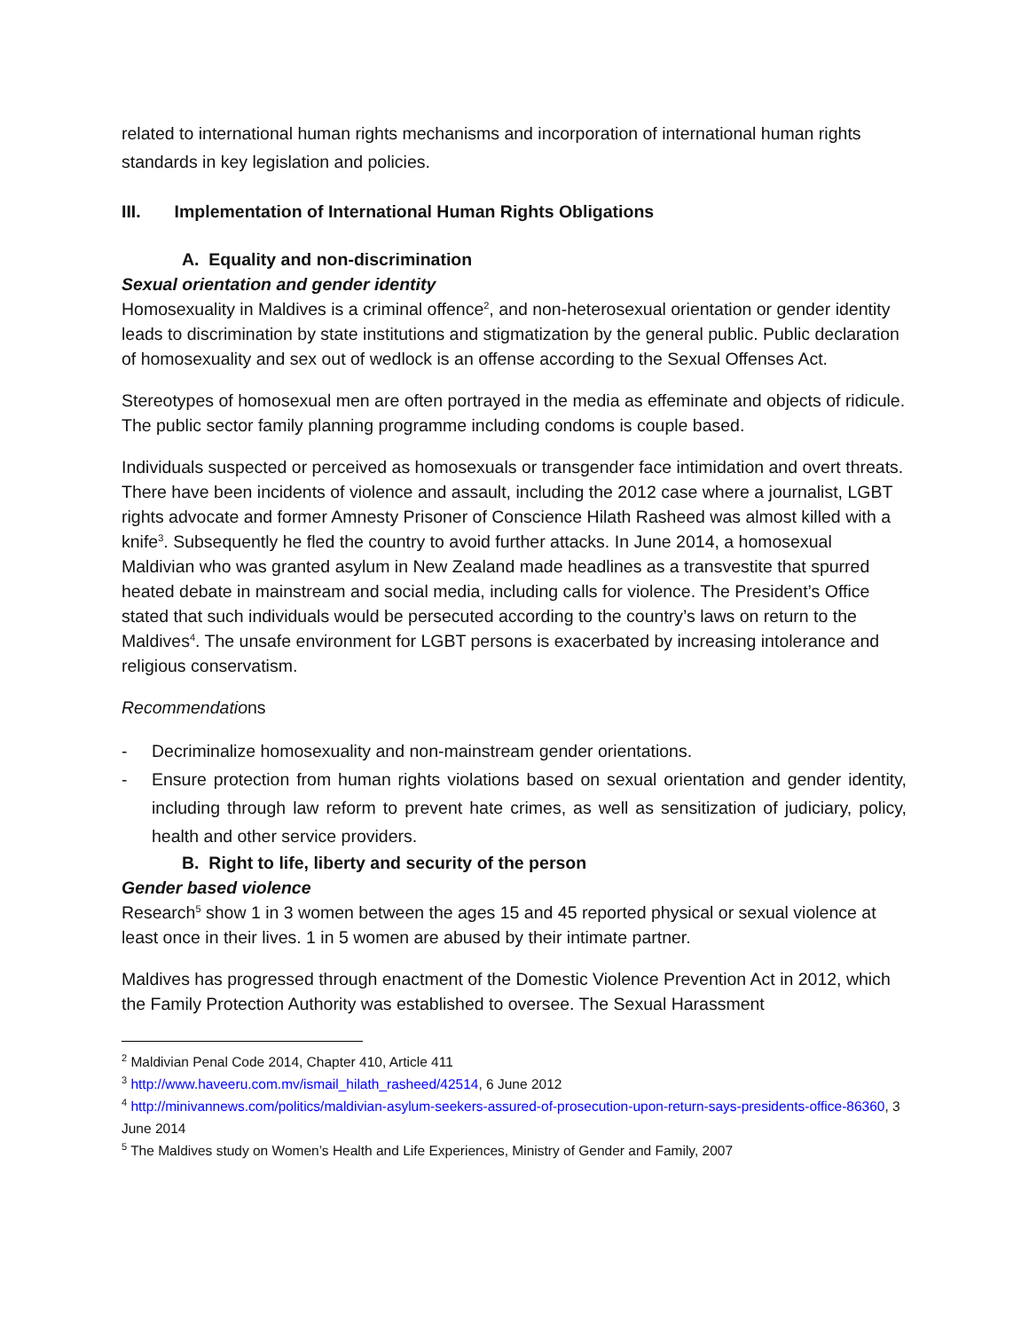related to international human rights mechanisms and incorporation of international human rights standards in key legislation and policies.
III. Implementation of International Human Rights Obligations
A. Equality and non-discrimination
Sexual orientation and gender identity
Homosexuality in Maldives is a criminal offence<sup>2</sup>, and non-heterosexual orientation or gender identity leads to discrimination by state institutions and stigmatization by the general public. Public declaration of homosexuality and sex out of wedlock is an offense according to the Sexual Offenses Act.
Stereotypes of homosexual men are often portrayed in the media as effeminate and objects of ridicule. The public sector family planning programme including condoms is couple based.
Individuals suspected or perceived as homosexuals or transgender face intimidation and overt threats. There have been incidents of violence and assault, including the 2012 case where a journalist, LGBT rights advocate and former Amnesty Prisoner of Conscience Hilath Rasheed was almost killed with a knife<sup>3</sup>. Subsequently he fled the country to avoid further attacks. In June 2014, a homosexual Maldivian who was granted asylum in New Zealand made headlines as a transvestite that spurred heated debate in mainstream and social media, including calls for violence. The President’s Office stated that such individuals would be persecuted according to the country’s laws on return to the Maldives<sup>4</sup>. The unsafe environment for LGBT persons is exacerbated by increasing intolerance and religious conservatism.
Recommendations
- Decriminalize homosexuality and non-mainstream gender orientations.
- Ensure protection from human rights violations based on sexual orientation and gender identity, including through law reform to prevent hate crimes, as well as sensitization of judiciary, policy, health and other service providers.
B. Right to life, liberty and security of the person
Gender based violence
Research<sup>5</sup> show 1 in 3 women between the ages 15 and 45 reported physical or sexual violence at least once in their lives. 1 in 5 women are abused by their intimate partner.
Maldives has progressed through enactment of the Domestic Violence Prevention Act in 2012, which the Family Protection Authority was established to oversee. The Sexual Harassment
<sup>2</sup> Maldivian Penal Code 2014, Chapter 410, Article 411
<sup>3</sup> http://www.haveeru.com.mv/ismail_hilath_rasheed/42514, 6 June 2012
<sup>4</sup> http://minivannews.com/politics/maldivian-asylum-seekers-assured-of-prosecution-upon-return-says-presidents-office-86360, 3 June 2014
<sup>5</sup> The Maldives study on Women’s Health and Life Experiences, Ministry of Gender and Family, 2007